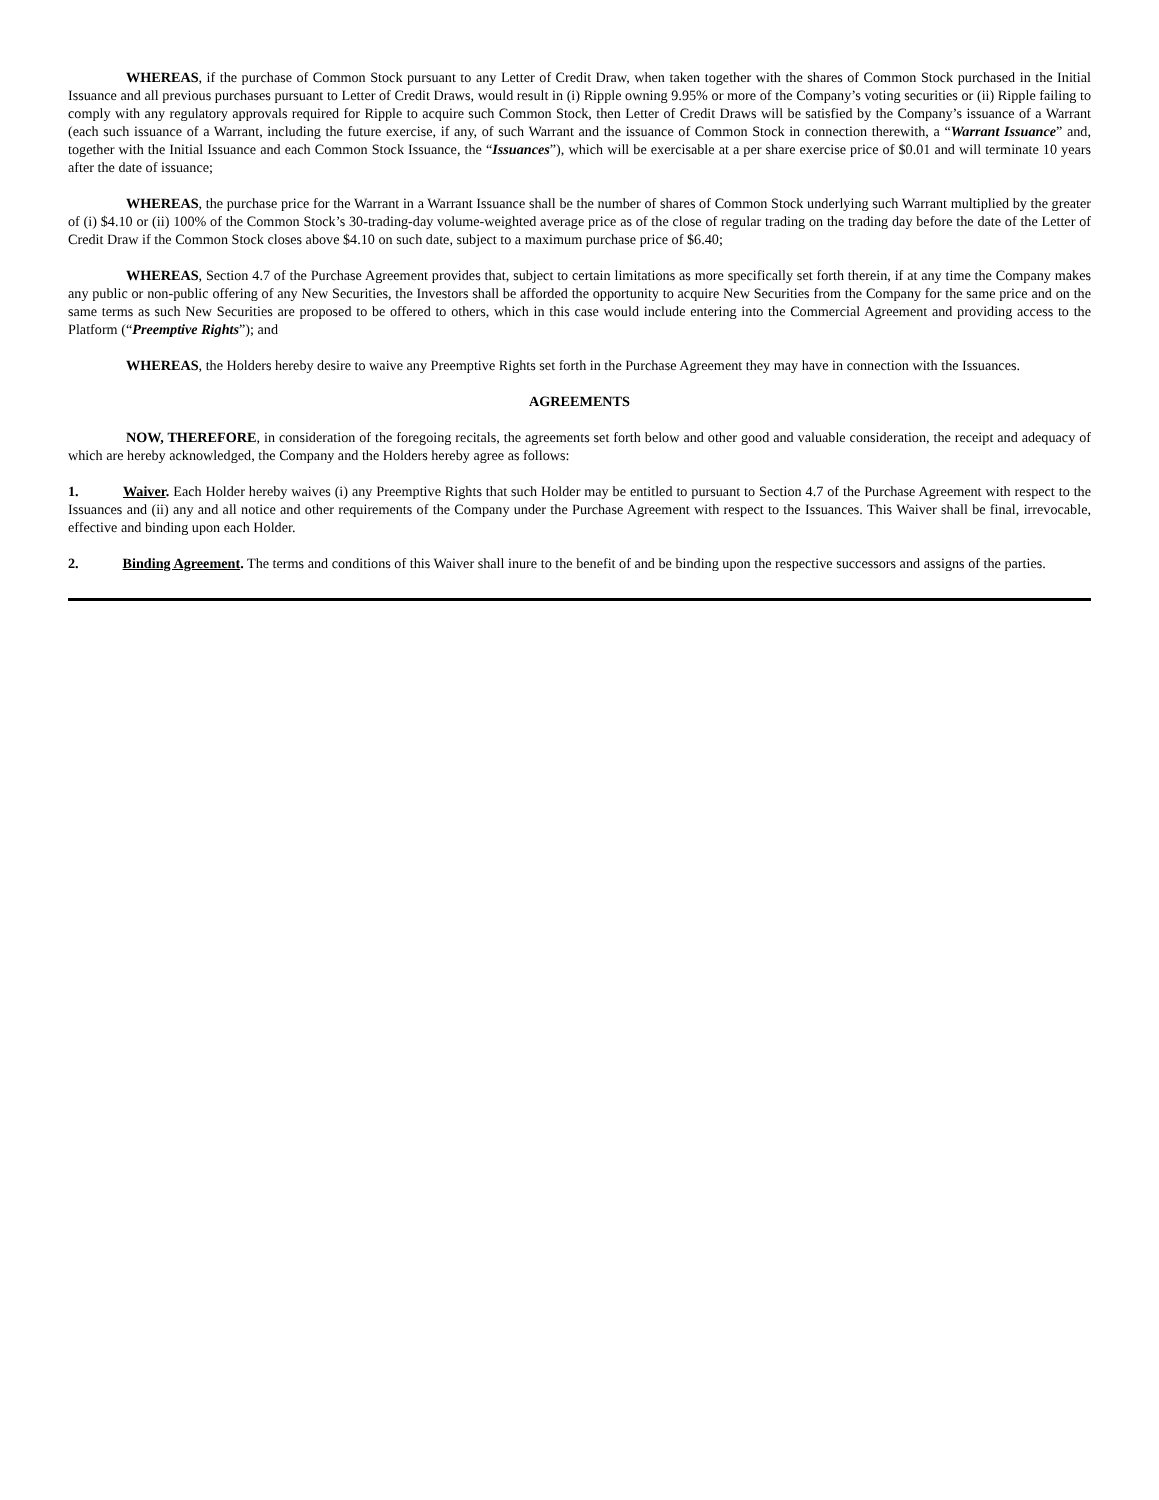WHEREAS, if the purchase of Common Stock pursuant to any Letter of Credit Draw, when taken together with the shares of Common Stock purchased in the Initial Issuance and all previous purchases pursuant to Letter of Credit Draws, would result in (i) Ripple owning 9.95% or more of the Company’s voting securities or (ii) Ripple failing to comply with any regulatory approvals required for Ripple to acquire such Common Stock, then Letter of Credit Draws will be satisfied by the Company’s issuance of a Warrant (each such issuance of a Warrant, including the future exercise, if any, of such Warrant and the issuance of Common Stock in connection therewith, a “Warrant Issuance” and, together with the Initial Issuance and each Common Stock Issuance, the “Issuances”), which will be exercisable at a per share exercise price of $0.01 and will terminate 10 years after the date of issuance;
WHEREAS, the purchase price for the Warrant in a Warrant Issuance shall be the number of shares of Common Stock underlying such Warrant multiplied by the greater of (i) $4.10 or (ii) 100% of the Common Stock’s 30-trading-day volume-weighted average price as of the close of regular trading on the trading day before the date of the Letter of Credit Draw if the Common Stock closes above $4.10 on such date, subject to a maximum purchase price of $6.40;
WHEREAS, Section 4.7 of the Purchase Agreement provides that, subject to certain limitations as more specifically set forth therein, if at any time the Company makes any public or non-public offering of any New Securities, the Investors shall be afforded the opportunity to acquire New Securities from the Company for the same price and on the same terms as such New Securities are proposed to be offered to others, which in this case would include entering into the Commercial Agreement and providing access to the Platform (“Preemptive Rights”); and
WHEREAS, the Holders hereby desire to waive any Preemptive Rights set forth in the Purchase Agreement they may have in connection with the Issuances.
AGREEMENTS
NOW, THEREFORE, in consideration of the foregoing recitals, the agreements set forth below and other good and valuable consideration, the receipt and adequacy of which are hereby acknowledged, the Company and the Holders hereby agree as follows:
1. Waiver. Each Holder hereby waives (i) any Preemptive Rights that such Holder may be entitled to pursuant to Section 4.7 of the Purchase Agreement with respect to the Issuances and (ii) any and all notice and other requirements of the Company under the Purchase Agreement with respect to the Issuances. This Waiver shall be final, irrevocable, effective and binding upon each Holder.
2. Binding Agreement. The terms and conditions of this Waiver shall inure to the benefit of and be binding upon the respective successors and assigns of the parties.